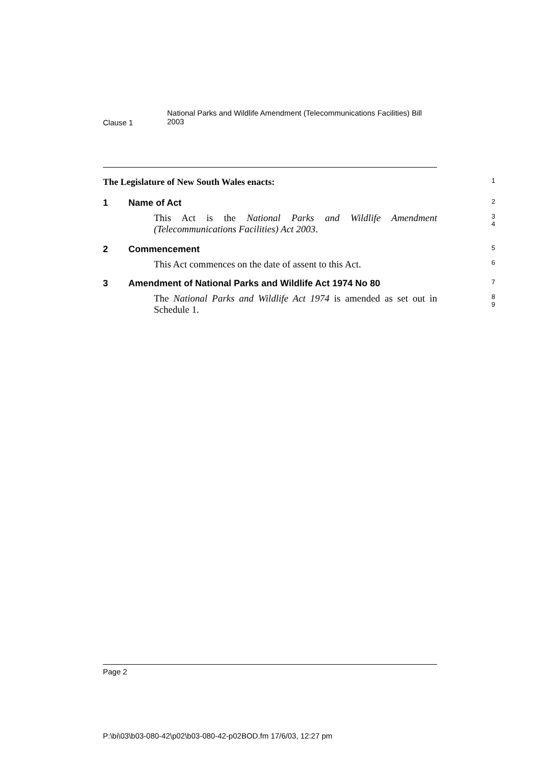Clause 1
National Parks and Wildlife Amendment (Telecommunications Facilities) Bill
2003
The Legislature of New South Wales enacts:
1
1 Name of Act
2
This Act is the National Parks and Wildlife Amendment (Telecommunications Facilities) Act 2003.
3
4
2 Commencement
5
This Act commences on the date of assent to this Act.
6
3 Amendment of National Parks and Wildlife Act 1974 No 80
7
The National Parks and Wildlife Act 1974 is amended as set out in Schedule 1.
8
9
Page 2
P:\bi\03\b03-080-42\p02\b03-080-42-p02BOD.fm 17/6/03, 12:27 pm